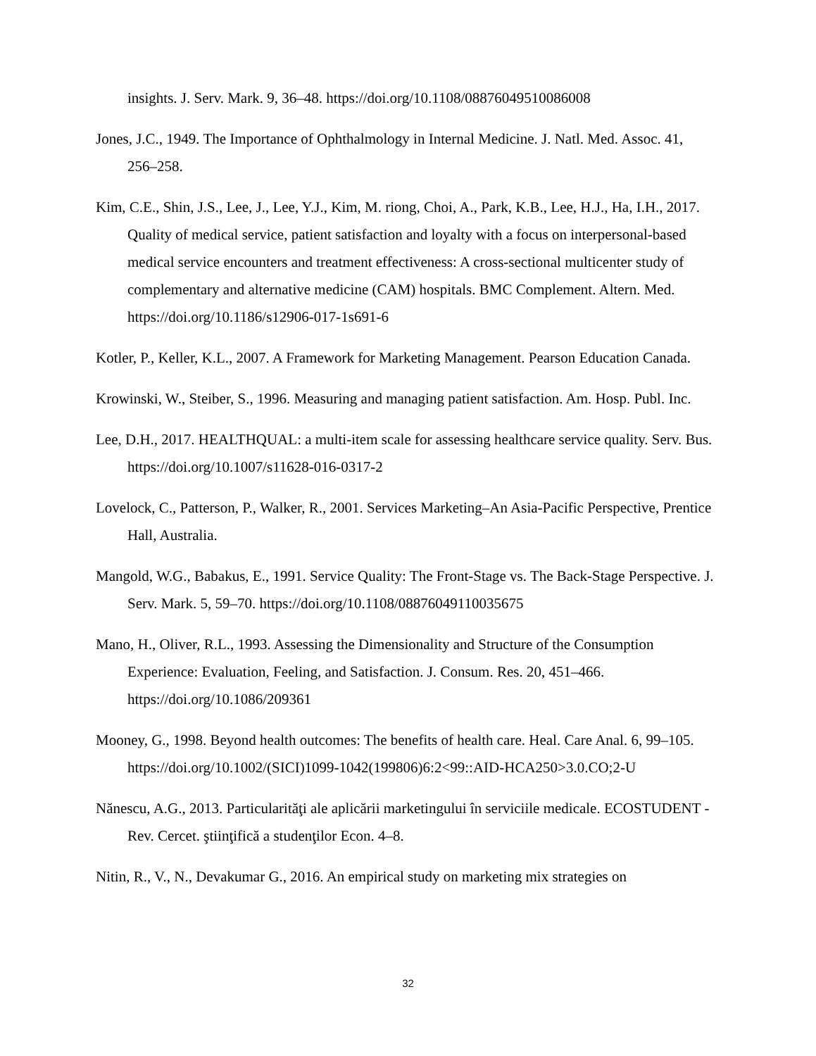insights. J. Serv. Mark. 9, 36–48. https://doi.org/10.1108/08876049510086008
Jones, J.C., 1949. The Importance of Ophthalmology in Internal Medicine. J. Natl. Med. Assoc. 41, 256–258.
Kim, C.E., Shin, J.S., Lee, J., Lee, Y.J., Kim, M. riong, Choi, A., Park, K.B., Lee, H.J., Ha, I.H., 2017. Quality of medical service, patient satisfaction and loyalty with a focus on interpersonal-based medical service encounters and treatment effectiveness: A cross-sectional multicenter study of complementary and alternative medicine (CAM) hospitals. BMC Complement. Altern. Med. https://doi.org/10.1186/s12906-017-1s691-6
Kotler, P., Keller, K.L., 2007. A Framework for Marketing Management. Pearson Education Canada.
Krowinski, W., Steiber, S., 1996. Measuring and managing patient satisfaction. Am. Hosp. Publ. Inc.
Lee, D.H., 2017. HEALTHQUAL: a multi-item scale for assessing healthcare service quality. Serv. Bus. https://doi.org/10.1007/s11628-016-0317-2
Lovelock, C., Patterson, P., Walker, R., 2001. Services Marketing–An Asia-Pacific Perspective, Prentice Hall, Australia.
Mangold, W.G., Babakus, E., 1991. Service Quality: The Front-Stage vs. The Back-Stage Perspective. J. Serv. Mark. 5, 59–70. https://doi.org/10.1108/08876049110035675
Mano, H., Oliver, R.L., 1993. Assessing the Dimensionality and Structure of the Consumption Experience: Evaluation, Feeling, and Satisfaction. J. Consum. Res. 20, 451–466. https://doi.org/10.1086/209361
Mooney, G., 1998. Beyond health outcomes: The benefits of health care. Heal. Care Anal. 6, 99–105. https://doi.org/10.1002/(SICI)1099-1042(199806)6:2<99::AID-HCA250>3.0.CO;2-U
Nănescu, A.G., 2013. Particularităţi ale aplicării marketingului în serviciile medicale. ECOSTUDENT - Rev. Cercet. ştiinţifică a studenţilor Econ. 4–8.
Nitin, R., V., N., Devakumar G., 2016. An empirical study on marketing mix strategies on
32